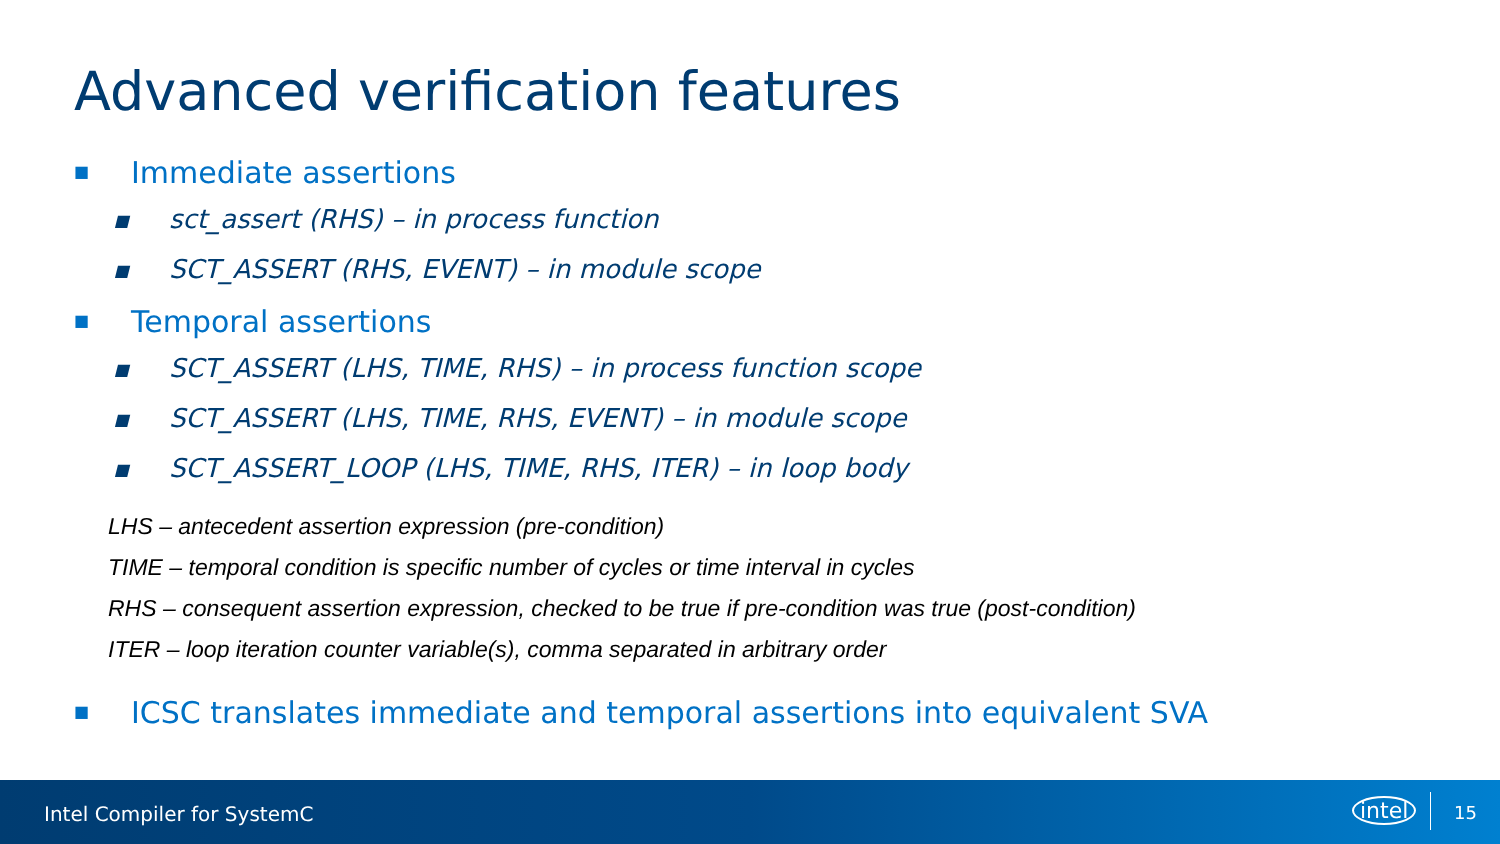Advanced verification features
■ Immediate assertions
■ sct_assert (RHS) – in process function
■ SCT_ASSERT (RHS, EVENT) – in module scope
■ Temporal assertions
■ SCT_ASSERT (LHS, TIME, RHS) – in process function scope
■ SCT_ASSERT (LHS, TIME, RHS, EVENT) – in module scope
■ SCT_ASSERT_LOOP (LHS, TIME, RHS, ITER) – in loop body
LHS – antecedent assertion expression (pre-condition)
TIME – temporal condition is specific number of cycles or time interval in cycles
RHS – consequent assertion expression, checked to be true if pre-condition was true (post-condition)
ITER – loop iteration counter variable(s), comma separated in arbitrary order
■ ICSC translates immediate and temporal assertions into equivalent SVA
Intel Compiler for SystemC intel 15